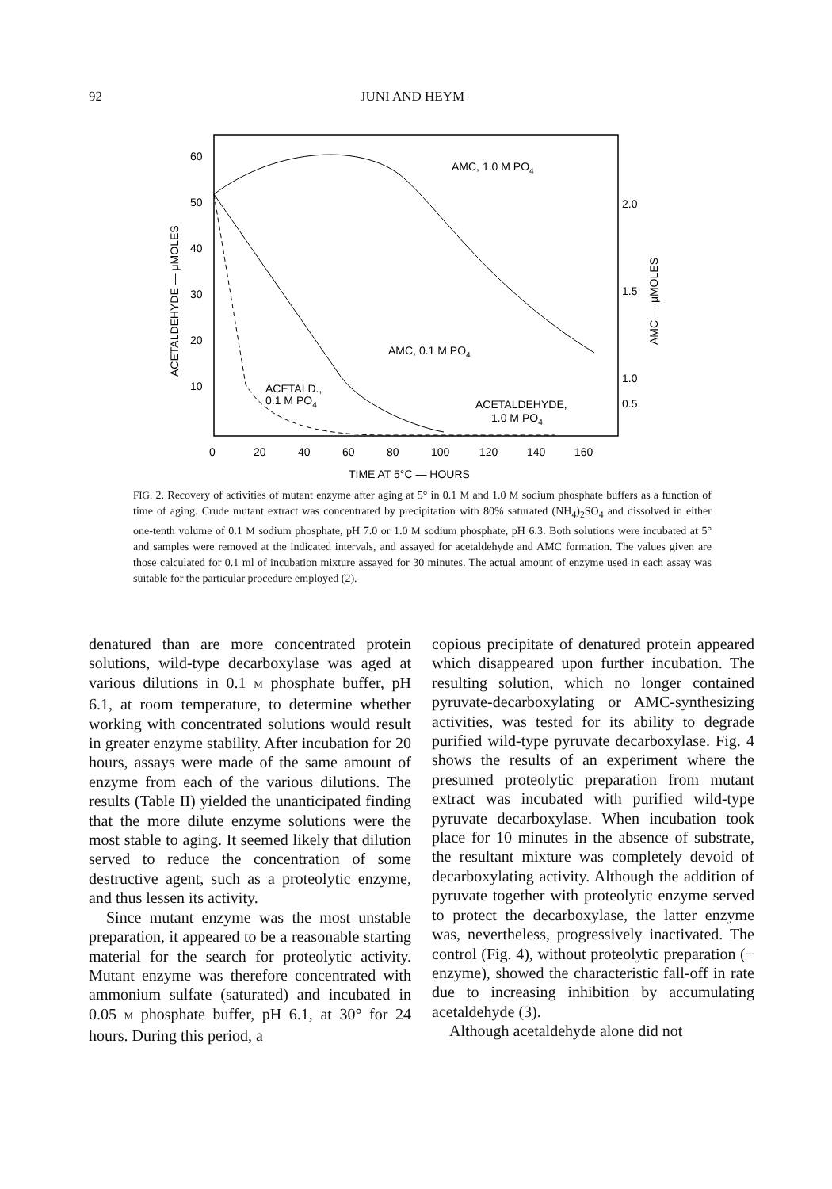92 JUNI AND HEYM
60
50
40
30
20
10
2.0
1.5
1.0
0.5
0.5
0
20
40
60
80
100
120
140
160
TIME AT 5°C — HOURS
ACETALDEHYDE — μMOLES
AMC — μMOLES
AMC, 1.0 M PO4
AMC, 0.1 M PO4
ACETALD.,
0.1 M PO4
ACETALDEHYDE,
1.0 M PO4
FIG. 2. Recovery of activities of mutant enzyme after aging at 5° in 0.1 M and 1.0 M sodium phosphate buffers as a function of time of aging. Crude mutant extract was concentrated by precipitation with 80% saturated (NH<sub>4</sub>)<sub>2</sub>SO<sub>4</sub> and dissolved in either one-tenth volume of 0.1 M sodium phosphate, pH 7.0 or 1.0 M sodium phosphate, pH 6.3. Both solutions were incubated at 5° and samples were removed at the indicated intervals, and assayed for acetaldehyde and AMC formation. The values given are those calculated for 0.1 ml of incubation mixture assayed for 30 minutes. The actual amount of enzyme used in each assay was suitable for the particular procedure employed (2).
denatured than are more concentrated protein solutions, wild-type decarboxylase was aged at various dilutions in 0.1 M phosphate buffer, pH 6.1, at room temperature, to determine whether working with concentrated solutions would result in greater enzyme stability. After incubation for 20 hours, assays were made of the same amount of enzyme from each of the various dilutions. The results (Table II) yielded the unanticipated finding that the more dilute enzyme solutions were the most stable to aging. It seemed likely that dilution served to reduce the concentration of some destructive agent, such as a proteolytic enzyme, and thus lessen its activity.
Since mutant enzyme was the most unstable preparation, it appeared to be a reasonable starting material for the search for proteolytic activity. Mutant enzyme was therefore concentrated with ammonium sulfate (saturated) and incubated in 0.05 M phosphate buffer, pH 6.1, at 30° for 24 hours. During this period, a
copious precipitate of denatured protein appeared which disappeared upon further incubation. The resulting solution, which no longer contained pyruvate-decarboxylating or AMC-synthesizing activities, was tested for its ability to degrade purified wild-type pyruvate decarboxylase. Fig. 4 shows the results of an experiment where the presumed proteolytic preparation from mutant extract was incubated with purified wild-type pyruvate decarboxylase. When incubation took place for 10 minutes in the absence of substrate, the resultant mixture was completely devoid of decarboxylating activity. Although the addition of pyruvate together with proteolytic enzyme served to protect the decarboxylase, the latter enzyme was, nevertheless, progressively inactivated. The control (Fig. 4), without proteolytic preparation (− enzyme), showed the characteristic fall-off in rate due to increasing inhibition by accumulating acetaldehyde (3).
Although acetaldehyde alone did not